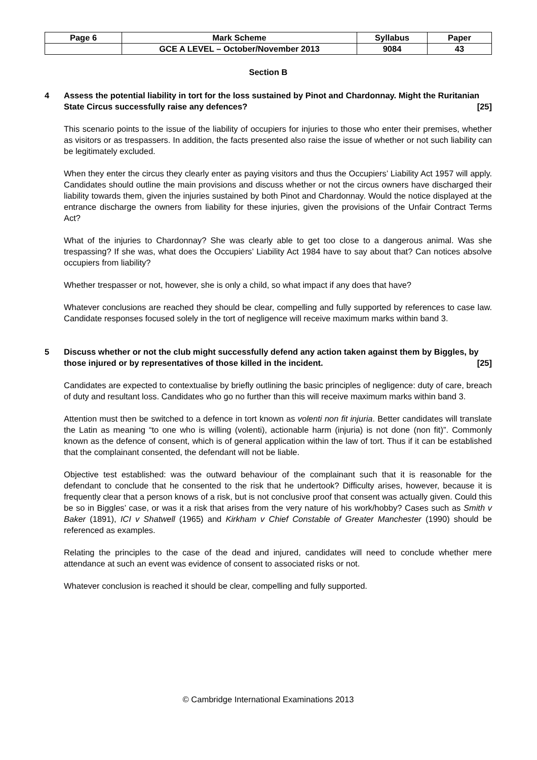| Page 6 | Mark Scheme | Syllabus | Paper |
| | GCE A LEVEL – October/November 2013 | 9084 | 43 |
Section B
4 Assess the potential liability in tort for the loss sustained by Pinot and Chardonnay. Might the Ruritanian State Circus successfully raise any defences? [25]
This scenario points to the issue of the liability of occupiers for injuries to those who enter their premises, whether as visitors or as trespassers. In addition, the facts presented also raise the issue of whether or not such liability can be legitimately excluded.
When they enter the circus they clearly enter as paying visitors and thus the Occupiers’ Liability Act 1957 will apply. Candidates should outline the main provisions and discuss whether or not the circus owners have discharged their liability towards them, given the injuries sustained by both Pinot and Chardonnay. Would the notice displayed at the entrance discharge the owners from liability for these injuries, given the provisions of the Unfair Contract Terms Act?
What of the injuries to Chardonnay? She was clearly able to get too close to a dangerous animal. Was she trespassing? If she was, what does the Occupiers’ Liability Act 1984 have to say about that? Can notices absolve occupiers from liability?
Whether trespasser or not, however, she is only a child, so what impact if any does that have?
Whatever conclusions are reached they should be clear, compelling and fully supported by references to case law. Candidate responses focused solely in the tort of negligence will receive maximum marks within band 3.
5 Discuss whether or not the club might successfully defend any action taken against them by Biggles, by those injured or by representatives of those killed in the incident. [25]
Candidates are expected to contextualise by briefly outlining the basic principles of negligence: duty of care, breach of duty and resultant loss. Candidates who go no further than this will receive maximum marks within band 3.
Attention must then be switched to a defence in tort known as volenti non fit injuria. Better candidates will translate the Latin as meaning “to one who is willing (volenti), actionable harm (injuria) is not done (non fit)”. Commonly known as the defence of consent, which is of general application within the law of tort. Thus if it can be established that the complainant consented, the defendant will not be liable.
Objective test established: was the outward behaviour of the complainant such that it is reasonable for the defendant to conclude that he consented to the risk that he undertook? Difficulty arises, however, because it is frequently clear that a person knows of a risk, but is not conclusive proof that consent was actually given. Could this be so in Biggles’ case, or was it a risk that arises from the very nature of his work/hobby? Cases such as Smith v Baker (1891), ICI v Shatwell (1965) and Kirkham v Chief Constable of Greater Manchester (1990) should be referenced as examples.
Relating the principles to the case of the dead and injured, candidates will need to conclude whether mere attendance at such an event was evidence of consent to associated risks or not.
Whatever conclusion is reached it should be clear, compelling and fully supported.
© Cambridge International Examinations 2013